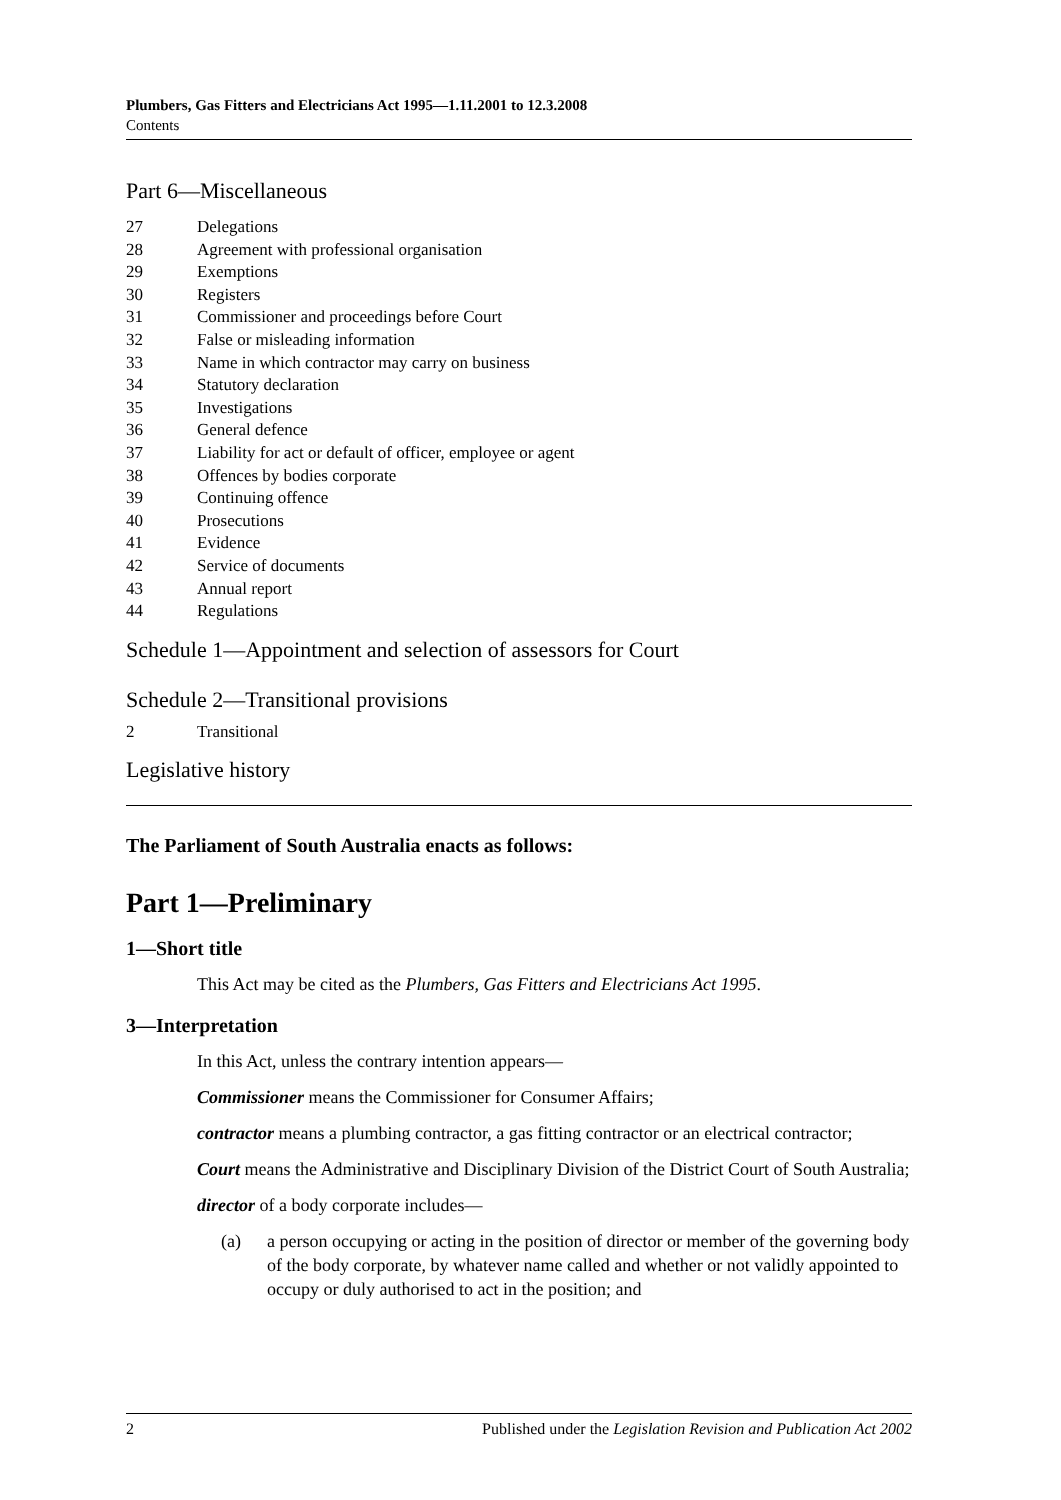Plumbers, Gas Fitters and Electricians Act 1995—1.11.2001 to 12.3.2008
Contents
Part 6—Miscellaneous
27 Delegations
28 Agreement with professional organisation
29 Exemptions
30 Registers
31 Commissioner and proceedings before Court
32 False or misleading information
33 Name in which contractor may carry on business
34 Statutory declaration
35 Investigations
36 General defence
37 Liability for act or default of officer, employee or agent
38 Offences by bodies corporate
39 Continuing offence
40 Prosecutions
41 Evidence
42 Service of documents
43 Annual report
44 Regulations
Schedule 1—Appointment and selection of assessors for Court
Schedule 2—Transitional provisions
2 Transitional
Legislative history
The Parliament of South Australia enacts as follows:
Part 1—Preliminary
1—Short title
This Act may be cited as the Plumbers, Gas Fitters and Electricians Act 1995.
3—Interpretation
In this Act, unless the contrary intention appears—
Commissioner means the Commissioner for Consumer Affairs;
contractor means a plumbing contractor, a gas fitting contractor or an electrical contractor;
Court means the Administrative and Disciplinary Division of the District Court of South Australia;
director of a body corporate includes—
(a) a person occupying or acting in the position of director or member of the governing body of the body corporate, by whatever name called and whether or not validly appointed to occupy or duly authorised to act in the position; and
2 Published under the Legislation Revision and Publication Act 2002